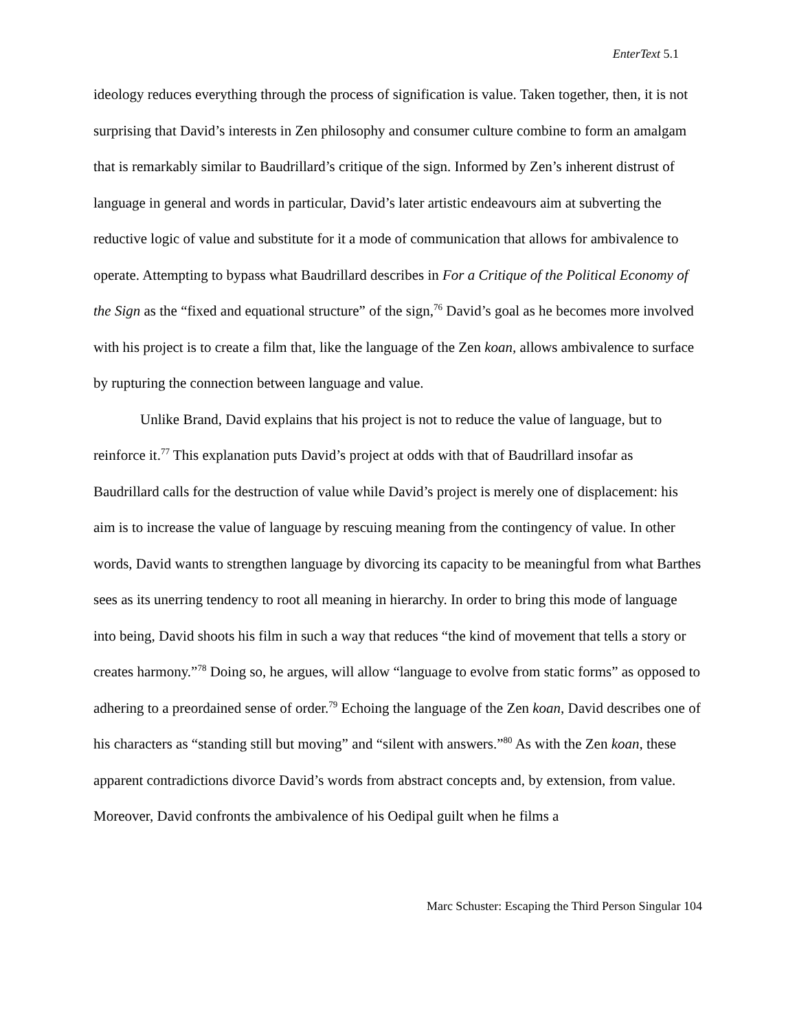EnterText 5.1
ideology reduces everything through the process of signification is value. Taken together, then, it is not surprising that David’s interests in Zen philosophy and consumer culture combine to form an amalgam that is remarkably similar to Baudrillard’s critique of the sign. Informed by Zen’s inherent distrust of language in general and words in particular, David’s later artistic endeavours aim at subverting the reductive logic of value and substitute for it a mode of communication that allows for ambivalence to operate. Attempting to bypass what Baudrillard describes in For a Critique of the Political Economy of the Sign as the “fixed and equational structure” of the sign,<sup>76</sup> David’s goal as he becomes more involved with his project is to create a film that, like the language of the Zen koan, allows ambivalence to surface by rupturing the connection between language and value.
Unlike Brand, David explains that his project is not to reduce the value of language, but to reinforce it.<sup>77</sup> This explanation puts David’s project at odds with that of Baudrillard insofar as Baudrillard calls for the destruction of value while David’s project is merely one of displacement: his aim is to increase the value of language by rescuing meaning from the contingency of value. In other words, David wants to strengthen language by divorcing its capacity to be meaningful from what Barthes sees as its unerring tendency to root all meaning in hierarchy. In order to bring this mode of language into being, David shoots his film in such a way that reduces “the kind of movement that tells a story or creates harmony.”<sup>78</sup> Doing so, he argues, will allow “language to evolve from static forms” as opposed to adhering to a preordained sense of order.<sup>79</sup> Echoing the language of the Zen koan, David describes one of his characters as “standing still but moving” and “silent with answers.”<sup>80</sup> As with the Zen koan, these apparent contradictions divorce David’s words from abstract concepts and, by extension, from value. Moreover, David confronts the ambivalence of his Oedipal guilt when he films a
Marc Schuster: Escaping the Third Person Singular 104